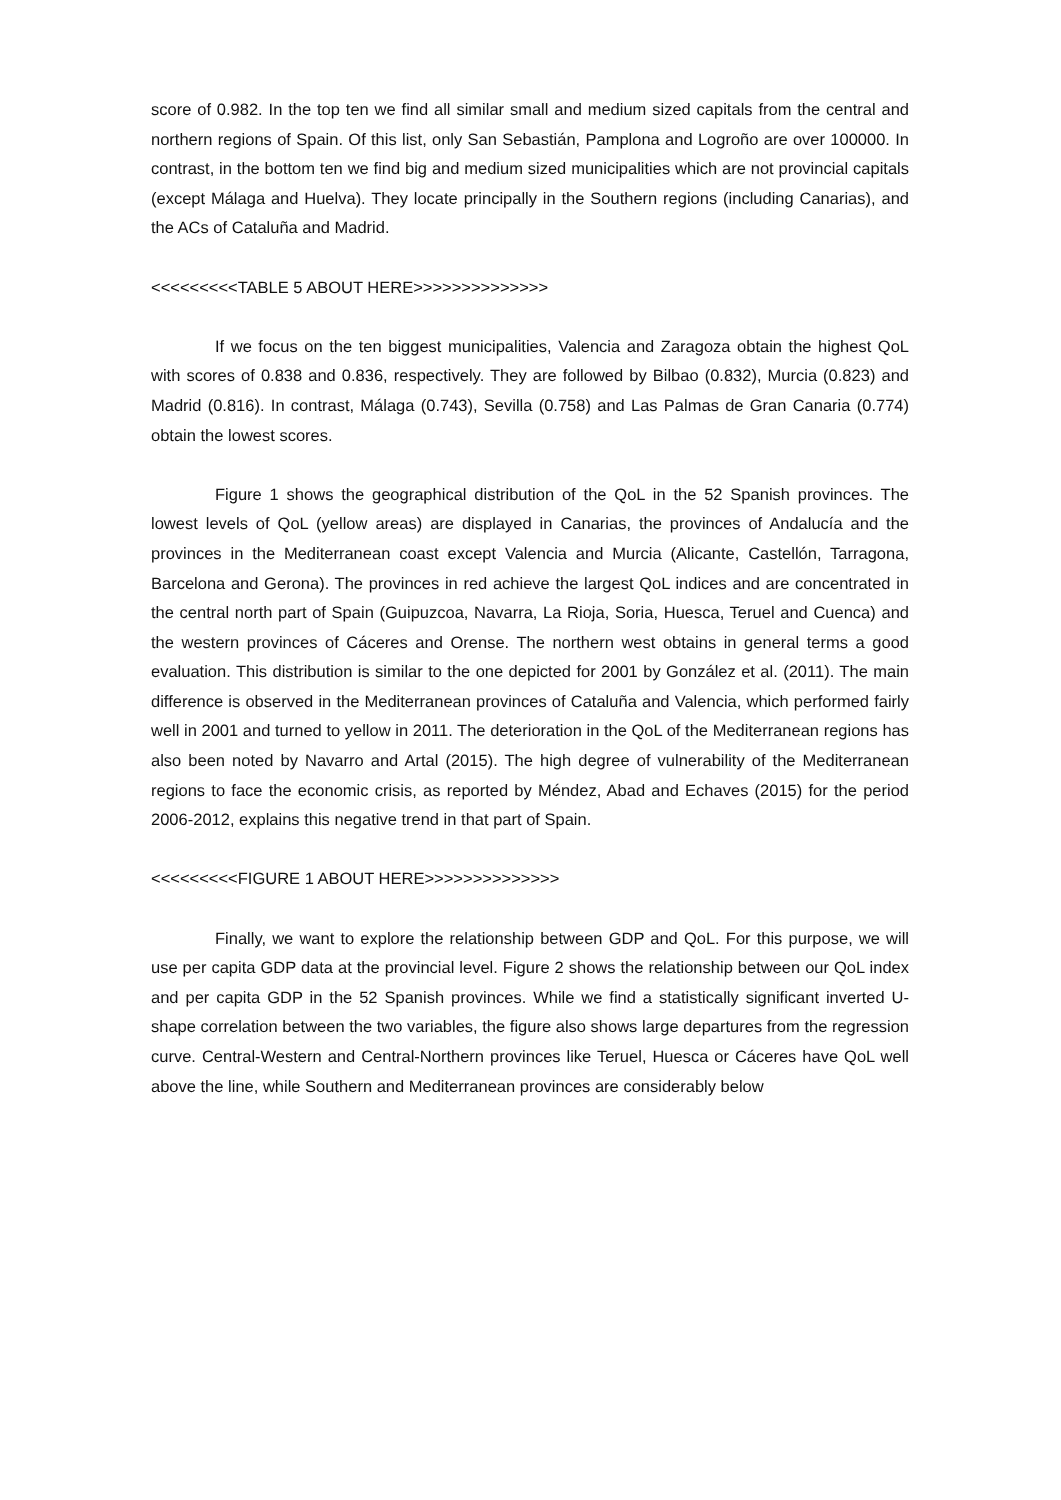score of 0.982. In the top ten we find all similar small and medium sized capitals from the central and northern regions of Spain. Of this list, only San Sebastián, Pamplona and Logroño are over 100000. In contrast, in the bottom ten we find big and medium sized municipalities which are not provincial capitals (except Málaga and Huelva). They locate principally in the Southern regions (including Canarias), and the ACs of Cataluña and Madrid.
<<<<<<<<<TABLE 5 ABOUT HERE>>>>>>>>>>>>>>
If we focus on the ten biggest municipalities, Valencia and Zaragoza obtain the highest QoL with scores of 0.838 and 0.836, respectively. They are followed by Bilbao (0.832), Murcia (0.823) and Madrid (0.816). In contrast, Málaga (0.743), Sevilla (0.758) and Las Palmas de Gran Canaria (0.774) obtain the lowest scores.
Figure 1 shows the geographical distribution of the QoL in the 52 Spanish provinces. The lowest levels of QoL (yellow areas) are displayed in Canarias, the provinces of Andalucía and the provinces in the Mediterranean coast except Valencia and Murcia (Alicante, Castellón, Tarragona, Barcelona and Gerona). The provinces in red achieve the largest QoL indices and are concentrated in the central north part of Spain (Guipuzcoa, Navarra, La Rioja, Soria, Huesca, Teruel and Cuenca) and the western provinces of Cáceres and Orense. The northern west obtains in general terms a good evaluation. This distribution is similar to the one depicted for 2001 by González et al. (2011). The main difference is observed in the Mediterranean provinces of Cataluña and Valencia, which performed fairly well in 2001 and turned to yellow in 2011. The deterioration in the QoL of the Mediterranean regions has also been noted by Navarro and Artal (2015). The high degree of vulnerability of the Mediterranean regions to face the economic crisis, as reported by Méndez, Abad and Echaves (2015) for the period 2006-2012, explains this negative trend in that part of Spain.
<<<<<<<<<FIGURE 1 ABOUT HERE>>>>>>>>>>>>>>
Finally, we want to explore the relationship between GDP and QoL. For this purpose, we will use per capita GDP data at the provincial level. Figure 2 shows the relationship between our QoL index and per capita GDP in the 52 Spanish provinces. While we find a statistically significant inverted U-shape correlation between the two variables, the figure also shows large departures from the regression curve. Central-Western and Central-Northern provinces like Teruel, Huesca or Cáceres have QoL well above the line, while Southern and Mediterranean provinces are considerably below